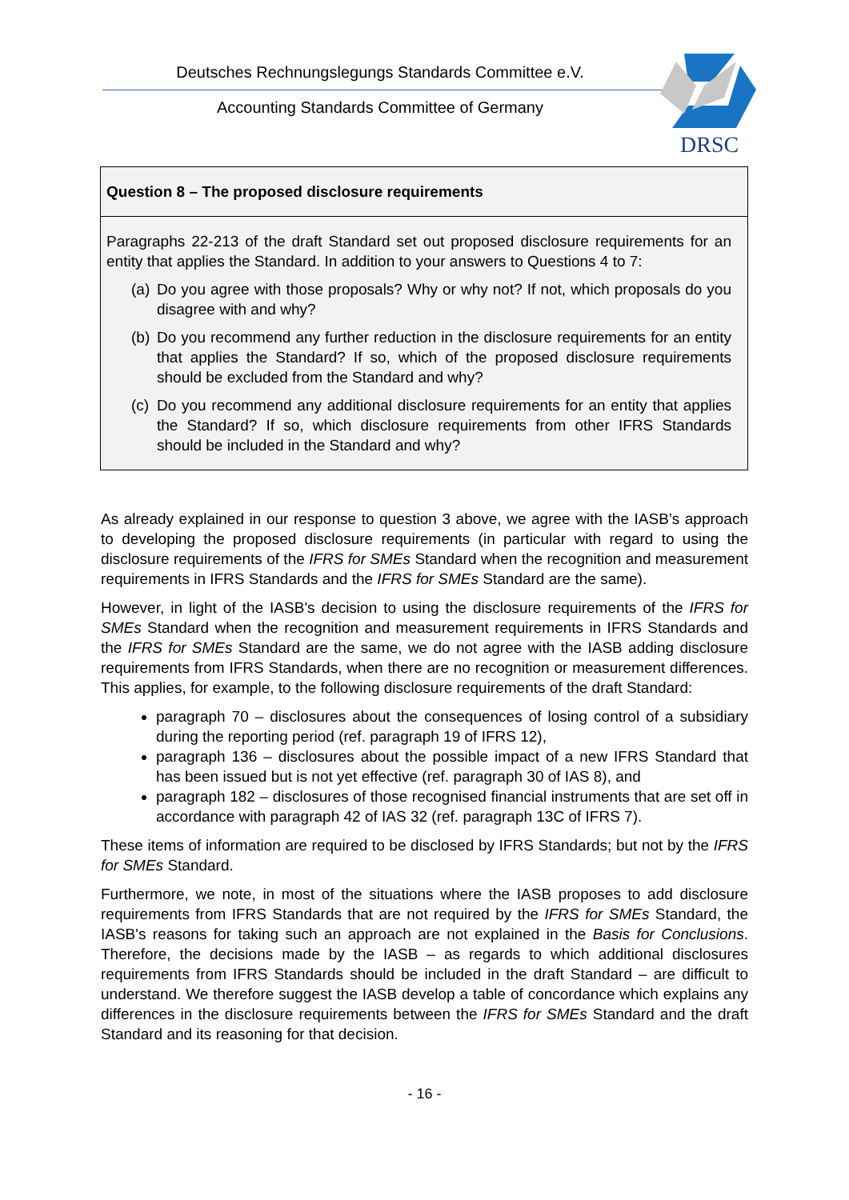Deutsches Rechnungslegungs Standards Committee e.V.
Accounting Standards Committee of Germany
DRSC
Question 8 – The proposed disclosure requirements
Paragraphs 22-213 of the draft Standard set out proposed disclosure requirements for an entity that applies the Standard. In addition to your answers to Questions 4 to 7:
(a)
Do you agree with those proposals? Why or why not? If not, which proposals do you disagree with and why?
(b)
Do you recommend any further reduction in the disclosure requirements for an entity that applies the Standard? If so, which of the proposed disclosure requirements should be excluded from the Standard and why?
(c)
Do you recommend any additional disclosure requirements for an entity that applies the Standard? If so, which disclosure requirements from other IFRS Standards should be included in the Standard and why?
As already explained in our response to question 3 above, we agree with the IASB’s approach to developing the proposed disclosure requirements (in particular with regard to using the disclosure requirements of the IFRS for SMEs Standard when the recognition and measurement requirements in IFRS Standards and the IFRS for SMEs Standard are the same).
However, in light of the IASB's decision to using the disclosure requirements of the IFRS for SMEs Standard when the recognition and measurement requirements in IFRS Standards and the IFRS for SMEs Standard are the same, we do not agree with the IASB adding disclosure requirements from IFRS Standards, when there are no recognition or measurement differences. This applies, for example, to the following disclosure requirements of the draft Standard:
paragraph 70 – disclosures about the consequences of losing control of a subsidiary during the reporting period (ref. paragraph 19 of IFRS 12),
paragraph 136 – disclosures about the possible impact of a new IFRS Standard that has been issued but is not yet effective (ref. paragraph 30 of IAS 8), and
paragraph 182 – disclosures of those recognised financial instruments that are set off in accordance with paragraph 42 of IAS 32 (ref. paragraph 13C of IFRS 7).
These items of information are required to be disclosed by IFRS Standards; but not by the IFRS for SMEs Standard.
Furthermore, we note, in most of the situations where the IASB proposes to add disclosure requirements from IFRS Standards that are not required by the IFRS for SMEs Standard, the IASB's reasons for taking such an approach are not explained in the Basis for Conclusions. Therefore, the decisions made by the IASB – as regards to which additional disclosures requirements from IFRS Standards should be included in the draft Standard – are difficult to understand. We therefore suggest the IASB develop a table of concordance which explains any differences in the disclosure requirements between the IFRS for SMEs Standard and the draft Standard and its reasoning for that decision.
- 16 -